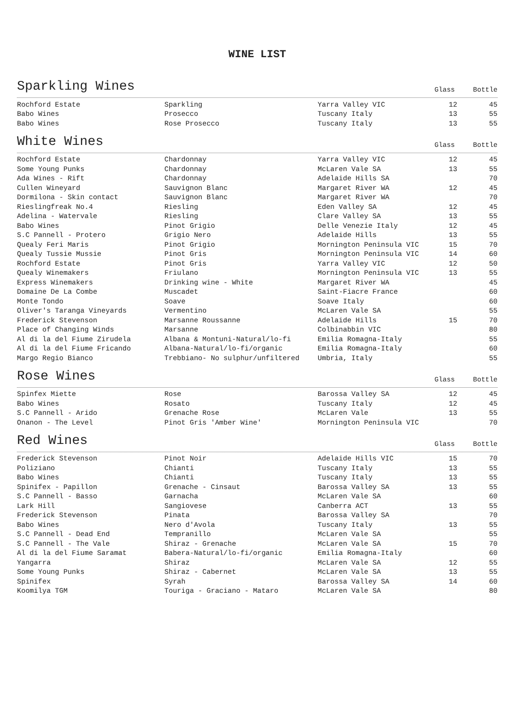WINE LIST
Sparkling Wines
Glass Bottle
| Rochford Estate | Sparkling | Yarra Valley VIC | 12 | 45 |
| Babo Wines | Prosecco | Tuscany Italy | 13 | 55 |
| Babo Wines | Rose Prosecco | Tuscany Italy | 13 | 55 |
White Wines
Glass Bottle
| Rochford Estate | Chardonnay | Yarra Valley VIC | 12 | 45 |
| Some Young Punks | Chardonnay | McLaren Vale SA | 13 | 55 |
| Ada Wines - Rift | Chardonnay | Adelaide Hills SA | | 70 |
| Cullen Wineyard | Sauvignon Blanc | Margaret River WA | 12 | 45 |
| Dormilona - Skin contact | Sauvignon Blanc | Margaret River WA | | 70 |
| Rieslingfreak No.4 | Riesling | Eden Valley SA | 12 | 45 |
| Adelina - Watervale | Riesling | Clare Valley SA | 13 | 55 |
| Babo Wines | Pinot Grigio | Delle Venezie Italy | 12 | 45 |
| S.C Pannell - Protero | Grigio Nero | Adelaide Hills | 13 | 55 |
| Quealy Feri Maris | Pinot Grigio | Mornington Peninsula VIC | 15 | 70 |
| Quealy Tussie Mussie | Pinot Gris | Mornington Peninsula VIC | 14 | 60 |
| Rochford Estate | Pinot Gris | Yarra Valley VIC | 12 | 50 |
| Quealy Winemakers | Friulano | Mornington Peninsula VIC | 13 | 55 |
| Express Winemakers | Drinking wine - White | Margaret River WA | | 45 |
| Domaine De La Combe | Muscadet | Saint-Fiacre France | | 60 |
| Monte Tondo | Soave | Soave Italy | | 60 |
| Oliver's Taranga Vineyards | Vermentino | McLaren Vale SA | | 55 |
| Frederick Stevenson | Marsanne Roussanne | Adelaide Hills | 15 | 70 |
| Place of Changing Winds | Marsanne | Colbinabbin VIC | | 80 |
| Al di la del Fiume Zirudela | Albana & Montuni-Natural/lo-fi | Emilia Romagna-Italy | | 55 |
| Al di la del Fiume Fricando | Albana-Natural/lo-fi/organic | Emilia Romagna-Italy | | 60 |
| Margo Regio Bianco | Trebbiano- No sulphur/unfiltered | Umbria, Italy | | 55 |
Rose Wines
Glass Bottle
| Spinfex Miette | Rose | Barossa Valley SA | 12 | 45 |
| Babo Wines | Rosato | Tuscany Italy | 12 | 45 |
| S.C Pannell - Arido | Grenache Rose | McLaren Vale | 13 | 55 |
| Onanon - The Level | Pinot Gris 'Amber Wine' | Mornington Peninsula VIC | | 70 |
Red Wines
Glass Bottle
| Frederick Stevenson | Pinot Noir | Adelaide Hills VIC | 15 | 70 |
| Poliziano | Chianti | Tuscany Italy | 13 | 55 |
| Babo Wines | Chianti | Tuscany Italy | 13 | 55 |
| Spinifex - Papillon | Grenache - Cinsaut | Barossa Valley SA | 13 | 55 |
| S.C Pannell - Basso | Garnacha | McLaren Vale SA | | 60 |
| Lark Hill | Sangiovese | Canberra ACT | 13 | 55 |
| Frederick Stevenson | Pinata | Barossa Valley SA | | 70 |
| Babo Wines | Nero d'Avola | Tuscany Italy | 13 | 55 |
| S.C Pannell - Dead End | Tempranillo | McLaren Vale SA | | 55 |
| S.C Pannell - The Vale | Shiraz - Grenache | McLaren Vale SA | 15 | 70 |
| Al di la del Fiume Saramat | Babera-Natural/lo-fi/organic | Emilia Romagna-Italy | | 60 |
| Yangarra | Shiraz | McLaren Vale SA | 12 | 55 |
| Some Young Punks | Shiraz - Cabernet | McLaren Vale SA | 13 | 55 |
| Spinifex | Syrah | Barossa Valley SA | 14 | 60 |
| Koomilya TGM | Touriga - Graciano - Mataro | McLaren Vale SA | | 80 |